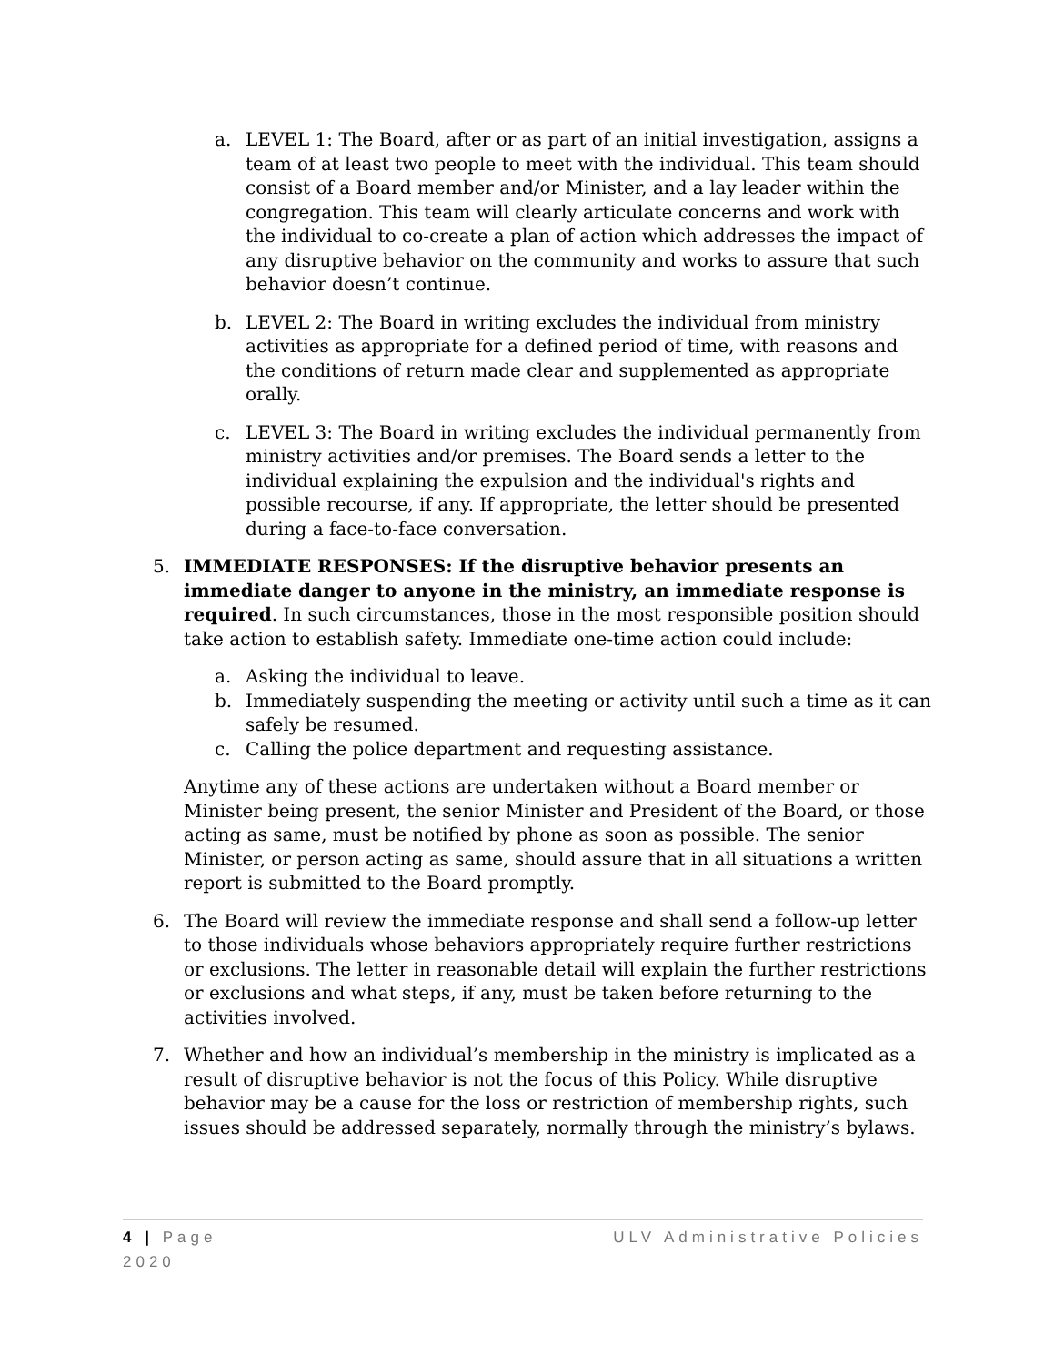a. LEVEL 1: The Board, after or as part of an initial investigation, assigns a team of at least two people to meet with the individual. This team should consist of a Board member and/or Minister, and a lay leader within the congregation. This team will clearly articulate concerns and work with the individual to co-create a plan of action which addresses the impact of any disruptive behavior on the community and works to assure that such behavior doesn’t continue.
b. LEVEL 2: The Board in writing excludes the individual from ministry activities as appropriate for a defined period of time, with reasons and the conditions of return made clear and supplemented as appropriate orally.
c. LEVEL 3: The Board in writing excludes the individual permanently from ministry activities and/or premises. The Board sends a letter to the individual explaining the expulsion and the individual's rights and possible recourse, if any. If appropriate, the letter should be presented during a face-to-face conversation.
5. IMMEDIATE RESPONSES: If the disruptive behavior presents an immediate danger to anyone in the ministry, an immediate response is required. In such circumstances, those in the most responsible position should take action to establish safety. Immediate one-time action could include:
a. Asking the individual to leave.
b. Immediately suspending the meeting or activity until such a time as it can safely be resumed.
c. Calling the police department and requesting assistance.
Anytime any of these actions are undertaken without a Board member or Minister being present, the senior Minister and President of the Board, or those acting as same, must be notified by phone as soon as possible. The senior Minister, or person acting as same, should assure that in all situations a written report is submitted to the Board promptly.
6. The Board will review the immediate response and shall send a follow-up letter to those individuals whose behaviors appropriately require further restrictions or exclusions. The letter in reasonable detail will explain the further restrictions or exclusions and what steps, if any, must be taken before returning to the activities involved.
7. Whether and how an individual’s membership in the ministry is implicated as a result of disruptive behavior is not the focus of this Policy. While disruptive behavior may be a cause for the loss or restriction of membership rights, such issues should be addressed separately, normally through the ministry’s bylaws.
ULV Administrative Policies 4 | Page
2020